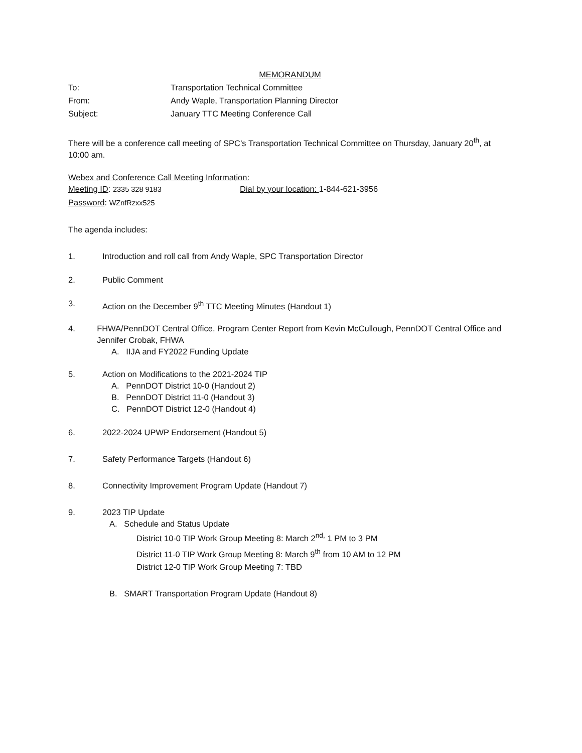MEMORANDUM
To: Transportation Technical Committee
From: Andy Waple, Transportation Planning Director
Subject: January TTC Meeting Conference Call
There will be a conference call meeting of SPC’s Transportation Technical Committee on Thursday, January 20<sup>th</sup>, at 10:00 am.
Webex and Conference Call Meeting Information:
Meeting ID: 2335 328 9183 Dial by your location: 1-844-621-3956
Password: WZnfRzxx525
The agenda includes:
1. Introduction and roll call from Andy Waple, SPC Transportation Director
2. Public Comment
3. Action on the December 9<sup>th</sup> TTC Meeting Minutes (Handout 1)
4. FHWA/PennDOT Central Office, Program Center Report from Kevin McCullough, PennDOT Central Office and Jennifer Crobak, FHWA
A. IIJA and FY2022 Funding Update
5. Action on Modifications to the 2021-2024 TIP
A. PennDOT District 10-0 (Handout 2)
B. PennDOT District 11-0 (Handout 3)
C. PennDOT District 12-0 (Handout 4)
6. 2022-2024 UPWP Endorsement (Handout 5)
7. Safety Performance Targets (Handout 6)
8. Connectivity Improvement Program Update (Handout 7)
9. 2023 TIP Update
A. Schedule and Status Update
District 10-0 TIP Work Group Meeting 8: March 2<sup>nd,</sup> 1 PM to 3 PM
District 11-0 TIP Work Group Meeting 8: March 9<sup>th</sup> from 10 AM to 12 PM
District 12-0 TIP Work Group Meeting 7: TBD
B. SMART Transportation Program Update (Handout 8)